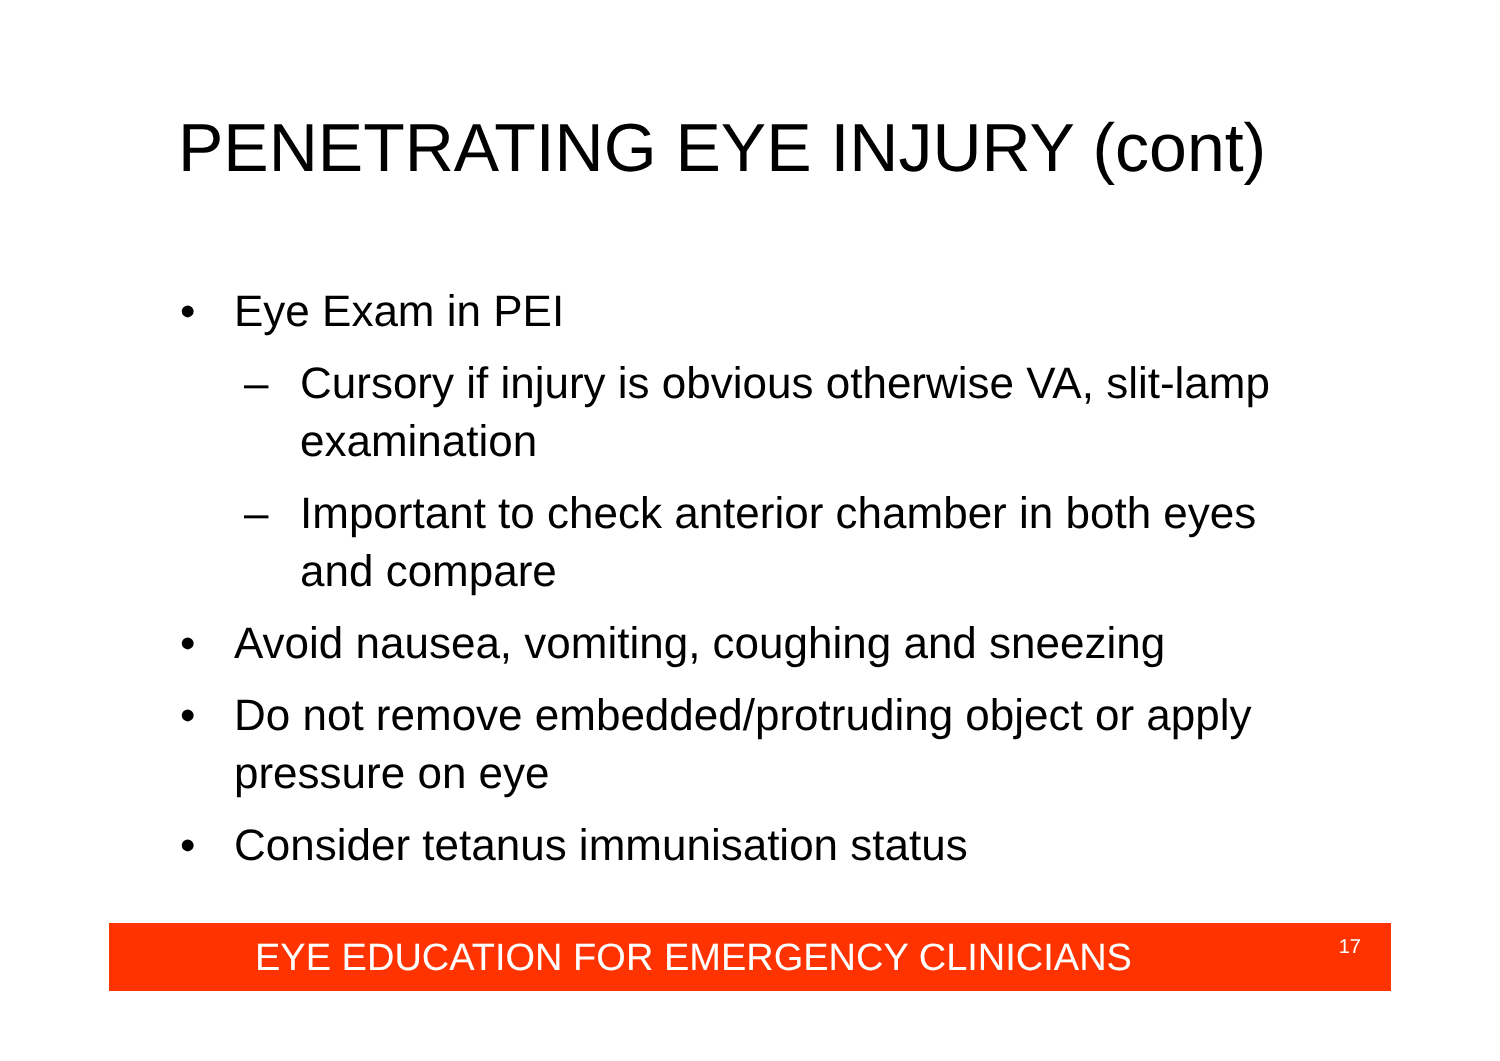PENETRATING EYE INJURY (cont)
• Eye Exam in PEI
– Cursory if injury is obvious otherwise VA, slit-lamp examination
– Important to check anterior chamber in both eyes and compare
• Avoid nausea, vomiting, coughing and sneezing
• Do not remove embedded/protruding object or apply pressure on eye
• Consider tetanus immunisation status
EYE EDUCATION FOR EMERGENCY CLINICIANS 17